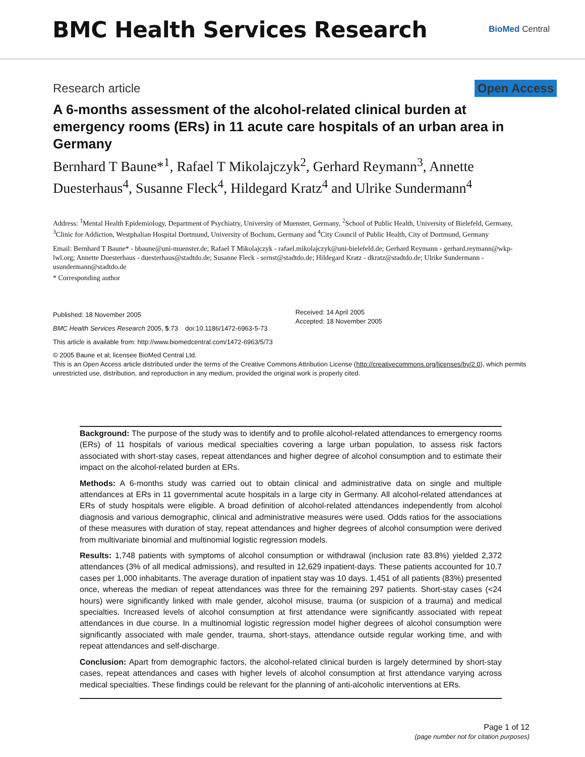BMC Health Services Research
BioMed Central
Research article Open Access
A 6-months assessment of the alcohol-related clinical burden at emergency rooms (ERs) in 11 acute care hospitals of an urban area in Germany
Bernhard T Baune*<sup>1</sup>, Rafael T Mikolajczyk<sup>2</sup>, Gerhard Reymann<sup>3</sup>, Annette Duesterhaus<sup>4</sup>, Susanne Fleck<sup>4</sup>, Hildegard Kratz<sup>4</sup> and Ulrike Sundermann<sup>4</sup>
Address: <sup>1</sup>Mental Health Epidemiology, Department of Psychiatry, University of Muenster, Germany, <sup>2</sup>School of Public Health, University of Bielefeld, Germany, <sup>3</sup>Clinic for Addiction, Westphalian Hospital Dortmund, University of Bochum, Germany and <sup>4</sup>City Council of Public Health, City of Dortmund, Germany
Email: Bernhard T Baune* - bbaune@uni-muenster.de; Rafael T Mikolajczyk - rafael.mikolajczyk@uni-bielefeld.de; Gerhard Reymann - gerhard.reymann@wkp-lwl.org; Annette Duesterhaus - duesterhaus@stadtdo.de; Susanne Fleck - sernst@stadtdo.de; Hildegard Kratz - dkratz@stadtdo.de; Ulrike Sundermann - usundermann@stadtdo.de
* Corresponding author
Published: 18 November 2005
BMC Health Services Research 2005, 5:73 doi:10.1186/1472-6963-5-73
This article is available from: http://www.biomedcentral.com/1472-6963/5/73
Received: 14 April 2005
Accepted: 18 November 2005
© 2005 Baune et al; licensee BioMed Central Ltd.
This is an Open Access article distributed under the terms of the Creative Commons Attribution License (http://creativecommons.org/licenses/by/2.0), which permits unrestricted use, distribution, and reproduction in any medium, provided the original work is properly cited.
Background: The purpose of the study was to identify and to profile alcohol-related attendances to emergency rooms (ERs) of 11 hospitals of various medical specialties covering a large urban population, to assess risk factors associated with short-stay cases, repeat attendances and higher degree of alcohol consumption and to estimate their impact on the alcohol-related burden at ERs.
Methods: A 6-months study was carried out to obtain clinical and administrative data on single and multiple attendances at ERs in 11 governmental acute hospitals in a large city in Germany. All alcohol-related attendances at ERs of study hospitals were eligible. A broad definition of alcohol-related attendances independently from alcohol diagnosis and various demographic, clinical and administrative measures were used. Odds ratios for the associations of these measures with duration of stay, repeat attendances and higher degrees of alcohol consumption were derived from multivariate binomial and multinomial logistic regression models.
Results: 1,748 patients with symptoms of alcohol consumption or withdrawal (inclusion rate 83.8%) yielded 2,372 attendances (3% of all medical admissions), and resulted in 12,629 inpatient-days. These patients accounted for 10.7 cases per 1,000 inhabitants. The average duration of inpatient stay was 10 days. 1,451 of all patients (83%) presented once, whereas the median of repeat attendances was three for the remaining 297 patients. Short-stay cases (<24 hours) were significantly linked with male gender, alcohol misuse, trauma (or suspicion of a trauma) and medical specialties. Increased levels of alcohol consumption at first attendance were significantly associated with repeat attendances in due course. In a multinomial logistic regression model higher degrees of alcohol consumption were significantly associated with male gender, trauma, short-stays, attendance outside regular working time, and with repeat attendances and self-discharge.
Conclusion: Apart from demographic factors, the alcohol-related clinical burden is largely determined by short-stay cases, repeat attendances and cases with higher levels of alcohol consumption at first attendance varying across medical specialties. These findings could be relevant for the planning of anti-alcoholic interventions at ERs.
Page 1 of 12
(page number not for citation purposes)